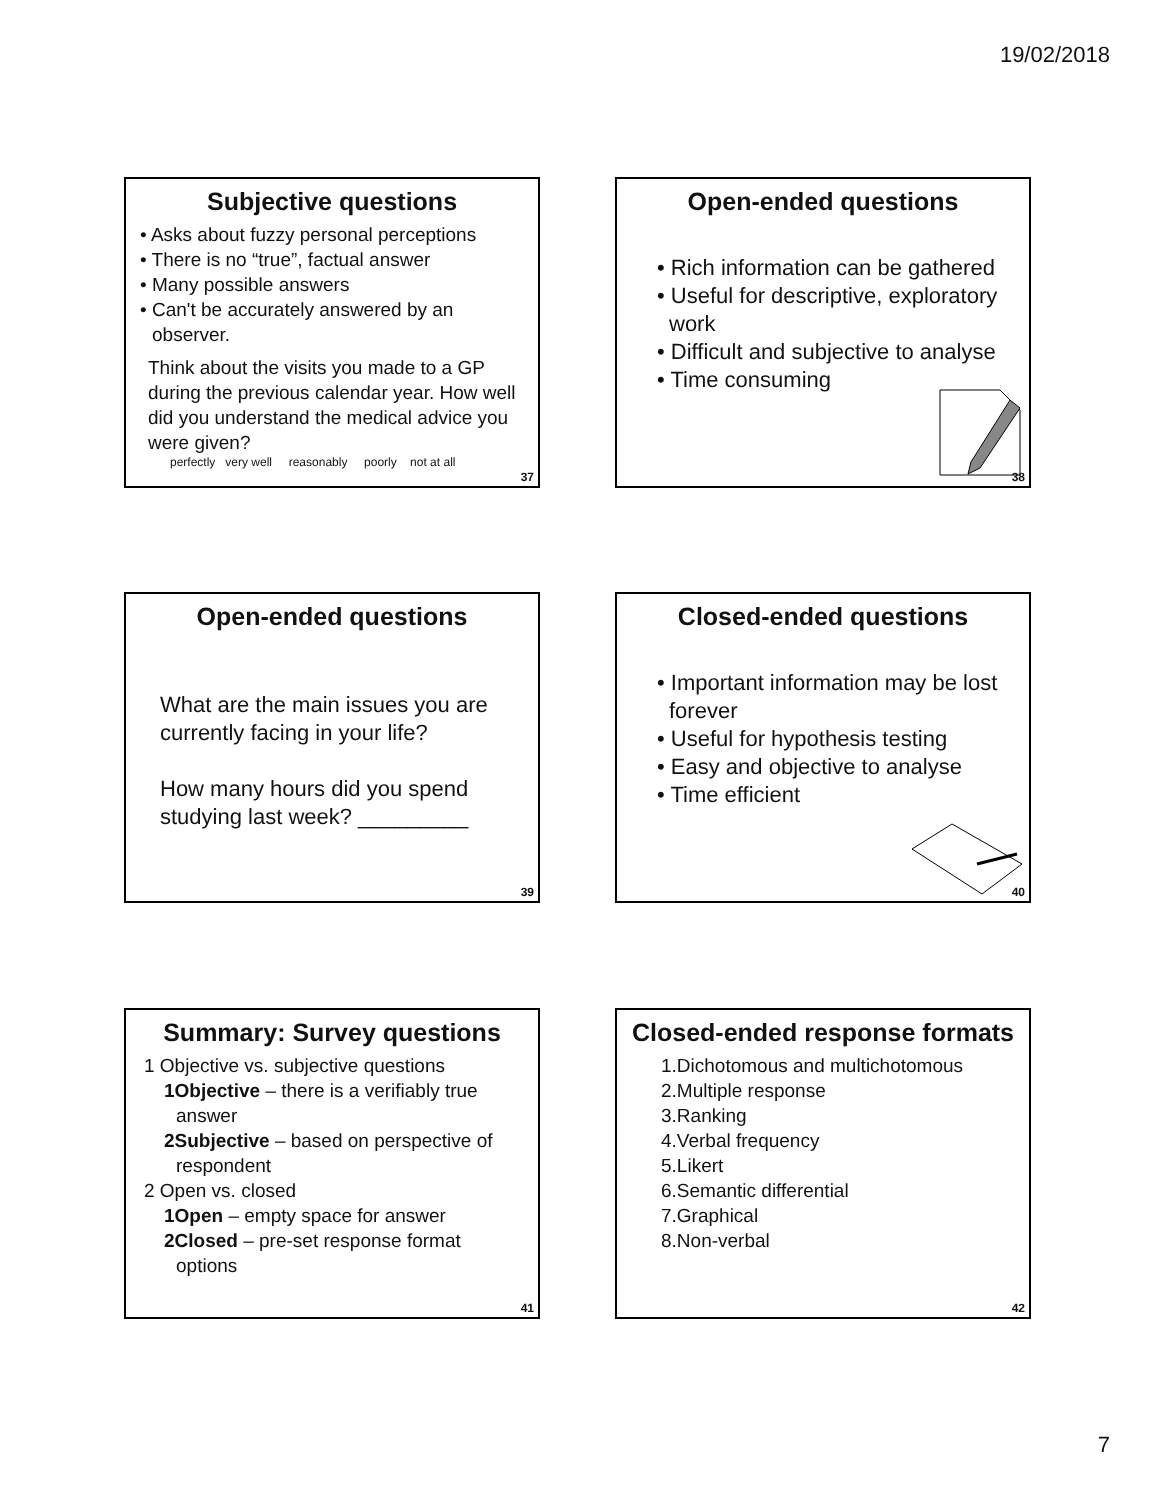19/02/2018
Subjective questions
• Asks about fuzzy personal perceptions
• There is no “true”, factual answer
• Many possible answers
• Can't be accurately answered by an observer.
Think about the visits you made to a GP during the previous calendar year. How well did you understand the medical advice you were given?
perfectly very well reasonably poorly not at all
37
Open-ended questions
• Rich information can be gathered
• Useful for descriptive, exploratory work
• Difficult and subjective to analyse
• Time consuming
38
Open-ended questions
What are the main issues you are currently facing in your life?
How many hours did you spend studying last week? _________
39
Closed-ended questions
• Important information may be lost forever
• Useful for hypothesis testing
• Easy and objective to analyse
• Time efficient
40
Summary: Survey questions
1 Objective vs. subjective questions
1Objective – there is a verifiably true answer
2Subjective – based on perspective of respondent
2 Open vs. closed
1Open – empty space for answer
2Closed – pre-set response format options
41
Closed-ended response formats
1.Dichotomous and multichotomous
2.Multiple response
3.Ranking
4.Verbal frequency
5.Likert
6.Semantic differential
7.Graphical
8.Non-verbal
42
7